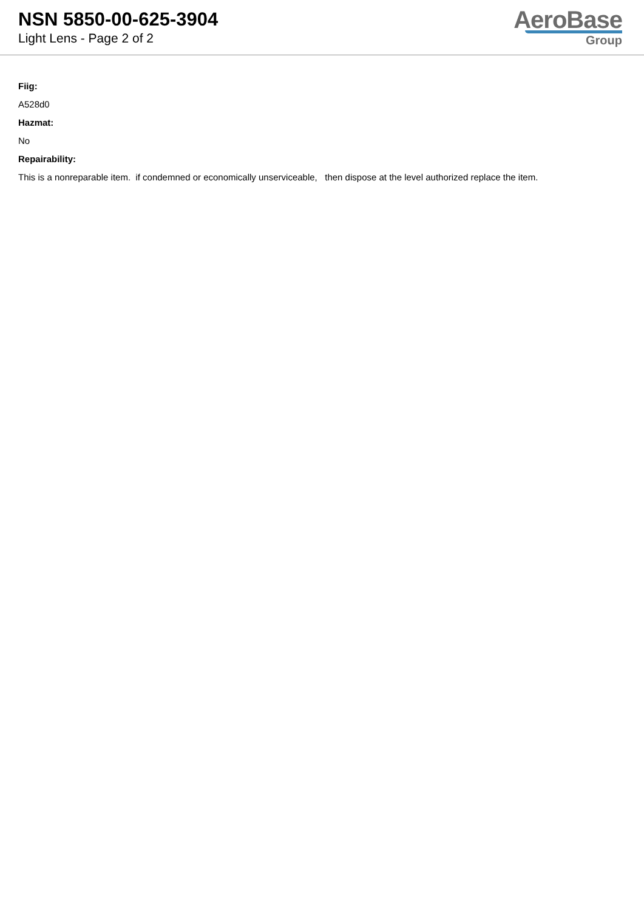NSN 5850-00-625-3904
Light Lens - Page 2 of 2
AeroBase
Group
Fiig:
A528d0
Hazmat:
No
Repairability:
This is a nonreparable item. if condemned or economically unserviceable, then dispose at the level authorized replace the item.